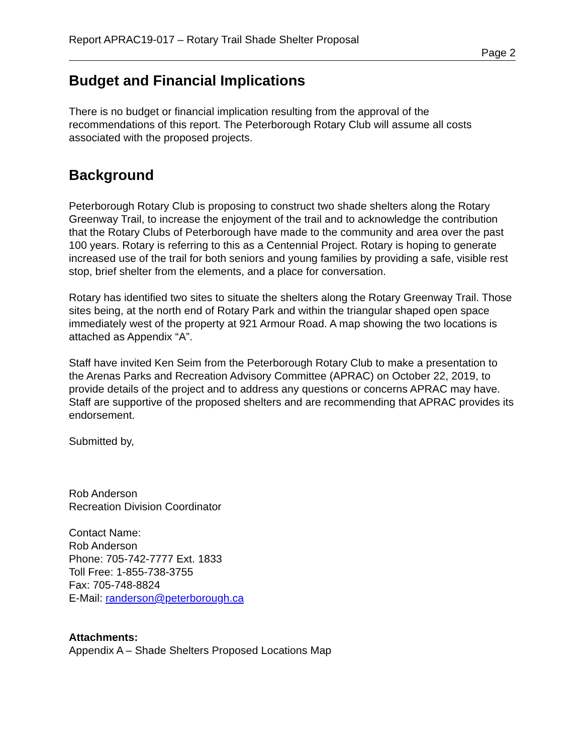Report APRAC19-017 – Rotary Trail Shade Shelter Proposal
Page 2
Budget and Financial Implications
There is no budget or financial implication resulting from the approval of the recommendations of this report. The Peterborough Rotary Club will assume all costs associated with the proposed projects.
Background
Peterborough Rotary Club is proposing to construct two shade shelters along the Rotary Greenway Trail, to increase the enjoyment of the trail and to acknowledge the contribution that the Rotary Clubs of Peterborough have made to the community and area over the past 100 years. Rotary is referring to this as a Centennial Project. Rotary is hoping to generate increased use of the trail for both seniors and young families by providing a safe, visible rest stop, brief shelter from the elements, and a place for conversation.
Rotary has identified two sites to situate the shelters along the Rotary Greenway Trail. Those sites being, at the north end of Rotary Park and within the triangular shaped open space immediately west of the property at 921 Armour Road. A map showing the two locations is attached as Appendix “A”.
Staff have invited Ken Seim from the Peterborough Rotary Club to make a presentation to the Arenas Parks and Recreation Advisory Committee (APRAC) on October 22, 2019, to provide details of the project and to address any questions or concerns APRAC may have. Staff are supportive of the proposed shelters and are recommending that APRAC provides its endorsement.
Submitted by,
Rob Anderson
Recreation Division Coordinator
Contact Name:
Rob Anderson
Phone: 705-742-7777 Ext. 1833
Toll Free: 1-855-738-3755
Fax: 705-748-8824
E-Mail: randerson@peterborough.ca
Attachments:
Appendix A – Shade Shelters Proposed Locations Map